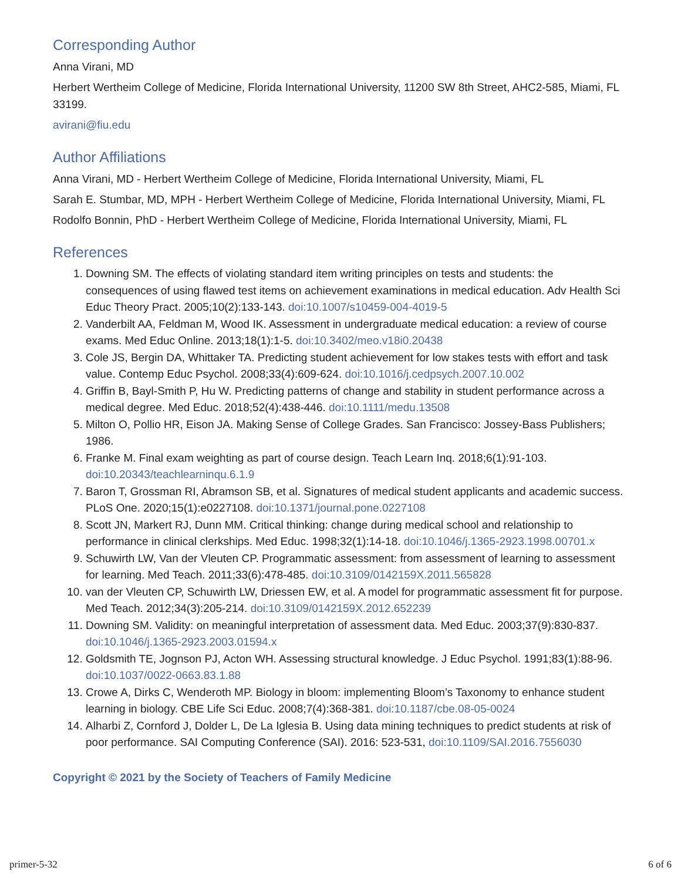Corresponding Author
Anna Virani, MD
Herbert Wertheim College of Medicine, Florida International University, 11200 SW 8th Street, AHC2-585, Miami, FL 33199.
avirani@fiu.edu
Author Affiliations
Anna Virani, MD - Herbert Wertheim College of Medicine, Florida International University, Miami, FL
Sarah E. Stumbar, MD, MPH - Herbert Wertheim College of Medicine, Florida International University, Miami, FL
Rodolfo Bonnin, PhD - Herbert Wertheim College of Medicine, Florida International University, Miami, FL
References
1. Downing SM. The effects of violating standard item writing principles on tests and students: the consequences of using flawed test items on achievement examinations in medical education. Adv Health Sci Educ Theory Pract. 2005;10(2):133-143. doi:10.1007/s10459-004-4019-5
2. Vanderbilt AA, Feldman M, Wood IK. Assessment in undergraduate medical education: a review of course exams. Med Educ Online. 2013;18(1):1-5. doi:10.3402/meo.v18i0.20438
3. Cole JS, Bergin DA, Whittaker TA. Predicting student achievement for low stakes tests with effort and task value. Contemp Educ Psychol. 2008;33(4):609-624. doi:10.1016/j.cedpsych.2007.10.002
4. Griffin B, Bayl-Smith P, Hu W. Predicting patterns of change and stability in student performance across a medical degree. Med Educ. 2018;52(4):438-446. doi:10.1111/medu.13508
5. Milton O, Pollio HR, Eison JA. Making Sense of College Grades. San Francisco: Jossey-Bass Publishers; 1986.
6. Franke M. Final exam weighting as part of course design. Teach Learn Inq. 2018;6(1):91-103. doi:10.20343/teachlearninqu.6.1.9
7. Baron T, Grossman RI, Abramson SB, et al. Signatures of medical student applicants and academic success. PLoS One. 2020;15(1):e0227108. doi:10.1371/journal.pone.0227108
8. Scott JN, Markert RJ, Dunn MM. Critical thinking: change during medical school and relationship to performance in clinical clerkships. Med Educ. 1998;32(1):14-18. doi:10.1046/j.1365-2923.1998.00701.x
9. Schuwirth LW, Van der Vleuten CP. Programmatic assessment: from assessment of learning to assessment for learning. Med Teach. 2011;33(6):478-485. doi:10.3109/0142159X.2011.565828
10. van der Vleuten CP, Schuwirth LW, Driessen EW, et al. A model for programmatic assessment fit for purpose. Med Teach. 2012;34(3):205-214. doi:10.3109/0142159X.2012.652239
11. Downing SM. Validity: on meaningful interpretation of assessment data. Med Educ. 2003;37(9):830-837. doi:10.1046/j.1365-2923.2003.01594.x
12. Goldsmith TE, Jognson PJ, Acton WH. Assessing structural knowledge. J Educ Psychol. 1991;83(1):88-96. doi:10.1037/0022-0663.83.1.88
13. Crowe A, Dirks C, Wenderoth MP. Biology in bloom: implementing Bloom’s Taxonomy to enhance student learning in biology. CBE Life Sci Educ. 2008;7(4):368-381. doi:10.1187/cbe.08-05-0024
14. Alharbi Z, Cornford J, Dolder L, De La Iglesia B. Using data mining techniques to predict students at risk of poor performance. SAI Computing Conference (SAI). 2016: 523-531, doi:10.1109/SAI.2016.7556030
Copyright © 2021 by the Society of Teachers of Family Medicine
primer-5-32 6 of 6